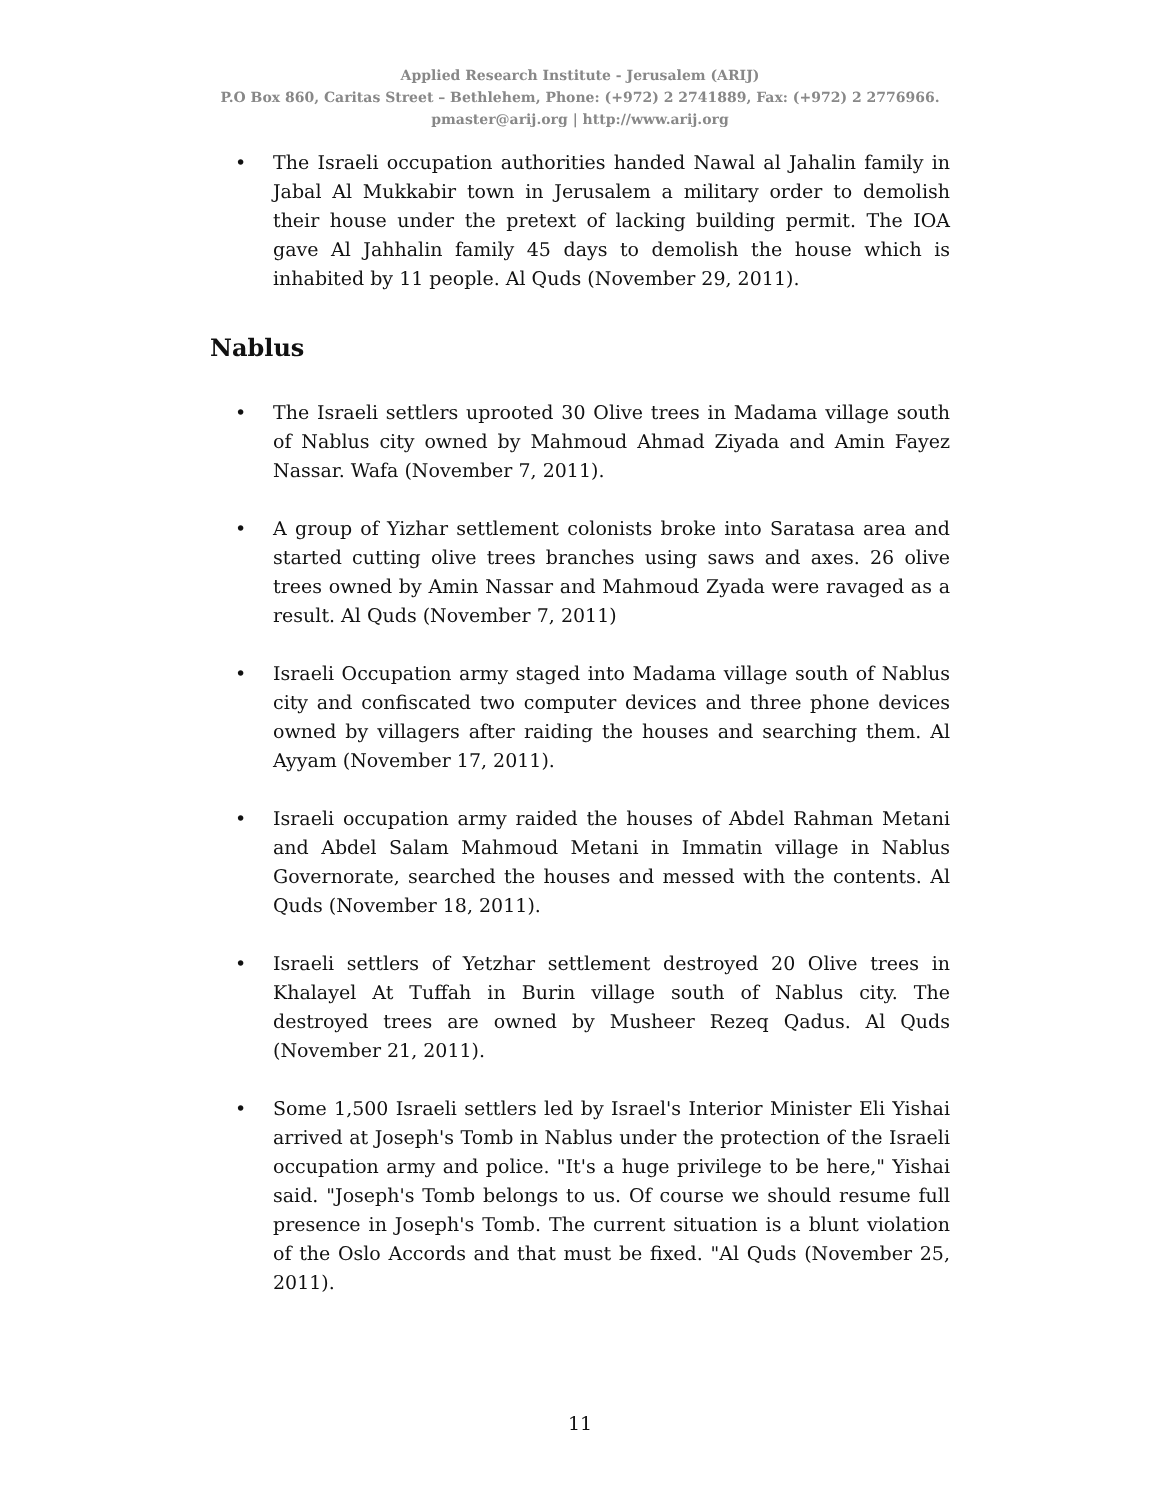Applied Research Institute - Jerusalem (ARIJ)
P.O Box 860, Caritas Street – Bethlehem, Phone: (+972) 2 2741889, Fax: (+972) 2 2776966.
pmaster@arij.org | http://www.arij.org
The Israeli occupation authorities handed Nawal al Jahalin family in Jabal Al Mukkabir town in Jerusalem a military order to demolish their house under the pretext of lacking building permit. The IOA gave Al Jahhalin family 45 days to demolish the house which is inhabited by 11 people. Al Quds (November 29, 2011).
Nablus
The Israeli settlers uprooted 30 Olive trees in Madama village south of Nablus city owned by Mahmoud Ahmad Ziyada and Amin Fayez Nassar. Wafa (November 7, 2011).
A group of Yizhar settlement colonists broke into Saratasa area and started cutting olive trees branches using saws and axes. 26 olive trees owned by Amin Nassar and Mahmoud Zyada were ravaged as a result. Al Quds (November 7, 2011)
Israeli Occupation army staged into Madama village south of Nablus city and confiscated two computer devices and three phone devices owned by villagers after raiding the houses and searching them. Al Ayyam (November 17, 2011).
Israeli occupation army raided the houses of Abdel Rahman Metani and Abdel Salam Mahmoud Metani in Immatin village in Nablus Governorate, searched the houses and messed with the contents. Al Quds (November 18, 2011).
Israeli settlers of Yetzhar settlement destroyed 20 Olive trees in Khalayel At Tuffah in Burin village south of Nablus city. The destroyed trees are owned by Musheer Rezeq Qadus. Al Quds (November 21, 2011).
Some 1,500 Israeli settlers led by Israel's Interior Minister Eli Yishai arrived at Joseph's Tomb in Nablus under the protection of the Israeli occupation army and police. "It's a huge privilege to be here," Yishai said. "Joseph's Tomb belongs to us. Of course we should resume full presence in Joseph's Tomb. The current situation is a blunt violation of the Oslo Accords and that must be fixed. "Al Quds (November 25, 2011).
11